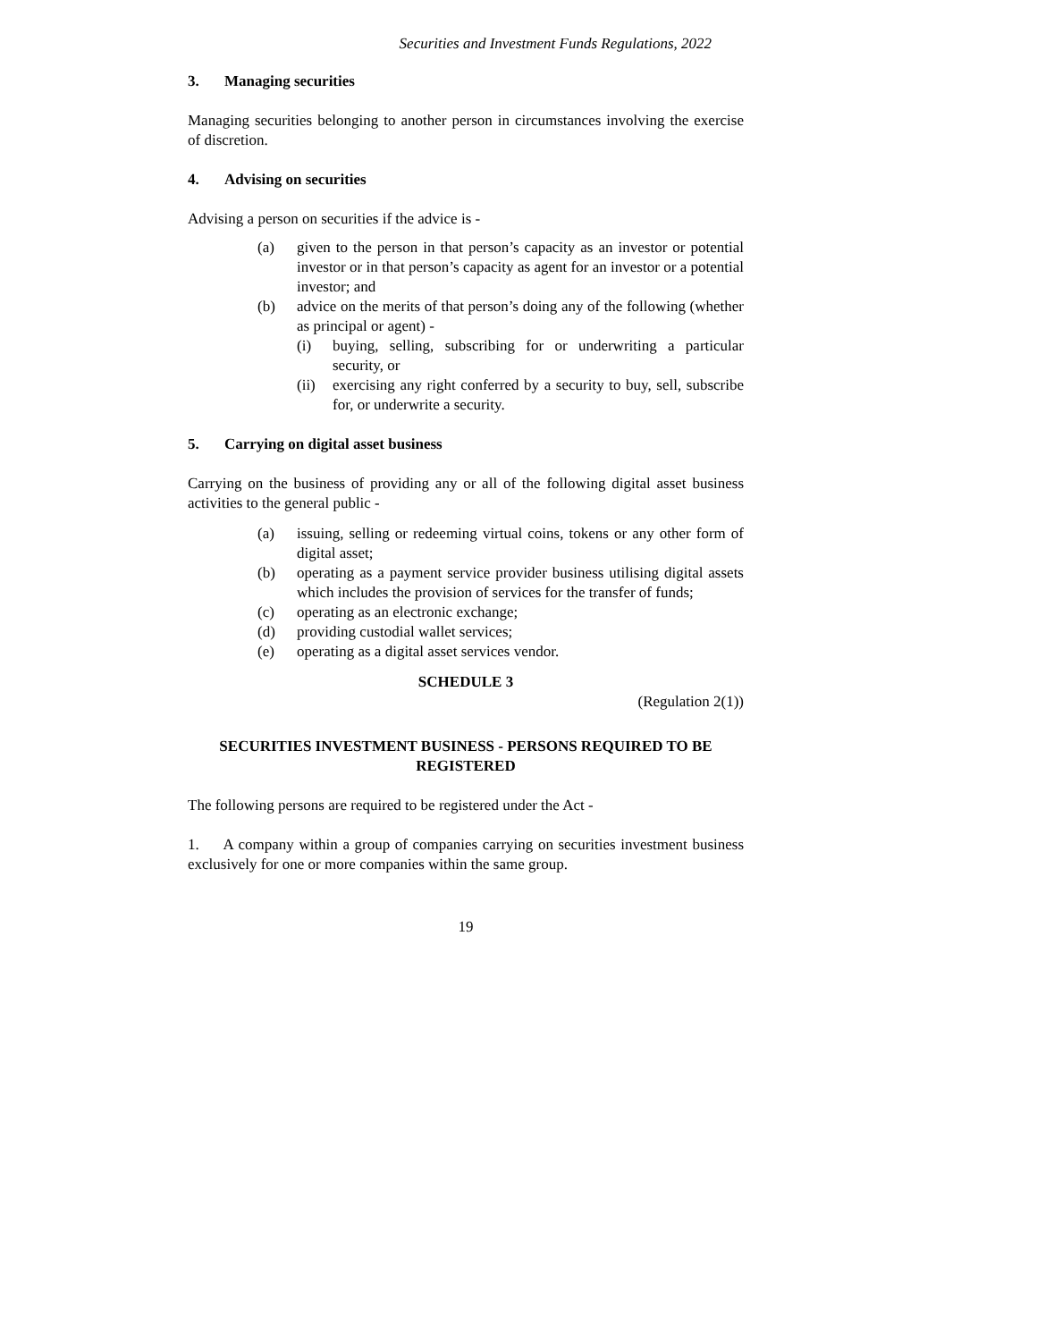Securities and Investment Funds Regulations, 2022
3. Managing securities
Managing securities belonging to another person in circumstances involving the exercise of discretion.
4. Advising on securities
Advising a person on securities if the advice is -
(a) given to the person in that person’s capacity as an investor or potential investor or in that person’s capacity as agent for an investor or a potential investor; and
(b) advice on the merits of that person’s doing any of the following (whether as principal or agent) -
(i) buying, selling, subscribing for or underwriting a particular security, or
(ii) exercising any right conferred by a security to buy, sell, subscribe for, or underwrite a security.
5. Carrying on digital asset business
Carrying on the business of providing any or all of the following digital asset business activities to the general public -
(a) issuing, selling or redeeming virtual coins, tokens or any other form of digital asset;
(b) operating as a payment service provider business utilising digital assets which includes the provision of services for the transfer of funds;
(c) operating as an electronic exchange;
(d) providing custodial wallet services;
(e) operating as a digital asset services vendor.
SCHEDULE 3
(Regulation 2(1))
SECURITIES INVESTMENT BUSINESS - PERSONS REQUIRED TO BE REGISTERED
The following persons are required to be registered under the Act -
1. A company within a group of companies carrying on securities investment business exclusively for one or more companies within the same group.
19